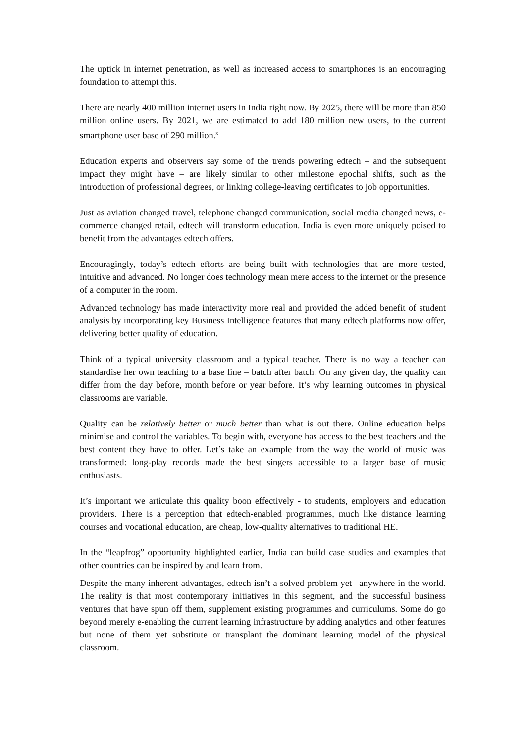The uptick in internet penetration, as well as increased access to smartphones is an encouraging foundation to attempt this.
There are nearly 400 million internet users in India right now. By 2025, there will be more than 850 million online users. By 2021, we are estimated to add 180 million new users, to the current smartphone user base of 290 million.<sup>x</sup>
Education experts and observers say some of the trends powering edtech – and the subsequent impact they might have – are likely similar to other milestone epochal shifts, such as the introduction of professional degrees, or linking college-leaving certificates to job opportunities.
Just as aviation changed travel, telephone changed communication, social media changed news, e-commerce changed retail, edtech will transform education. India is even more uniquely poised to benefit from the advantages edtech offers.
Encouragingly, today’s edtech efforts are being built with technologies that are more tested, intuitive and advanced. No longer does technology mean mere access to the internet or the presence of a computer in the room.
Advanced technology has made interactivity more real and provided the added benefit of student analysis by incorporating key Business Intelligence features that many edtech platforms now offer, delivering better quality of education.
Think of a typical university classroom and a typical teacher. There is no way a teacher can standardise her own teaching to a base line – batch after batch. On any given day, the quality can differ from the day before, month before or year before. It’s why learning outcomes in physical classrooms are variable.
Quality can be relatively better or much better than what is out there. Online education helps minimise and control the variables. To begin with, everyone has access to the best teachers and the best content they have to offer. Let’s take an example from the way the world of music was transformed: long-play records made the best singers accessible to a larger base of music enthusiasts.
It’s important we articulate this quality boon effectively - to students, employers and education providers. There is a perception that edtech-enabled programmes, much like distance learning courses and vocational education, are cheap, low-quality alternatives to traditional HE.
In the “leapfrog” opportunity highlighted earlier, India can build case studies and examples that other countries can be inspired by and learn from.
Despite the many inherent advantages, edtech isn’t a solved problem yet– anywhere in the world. The reality is that most contemporary initiatives in this segment, and the successful business ventures that have spun off them, supplement existing programmes and curriculums. Some do go beyond merely e-enabling the current learning infrastructure by adding analytics and other features but none of them yet substitute or transplant the dominant learning model of the physical classroom.